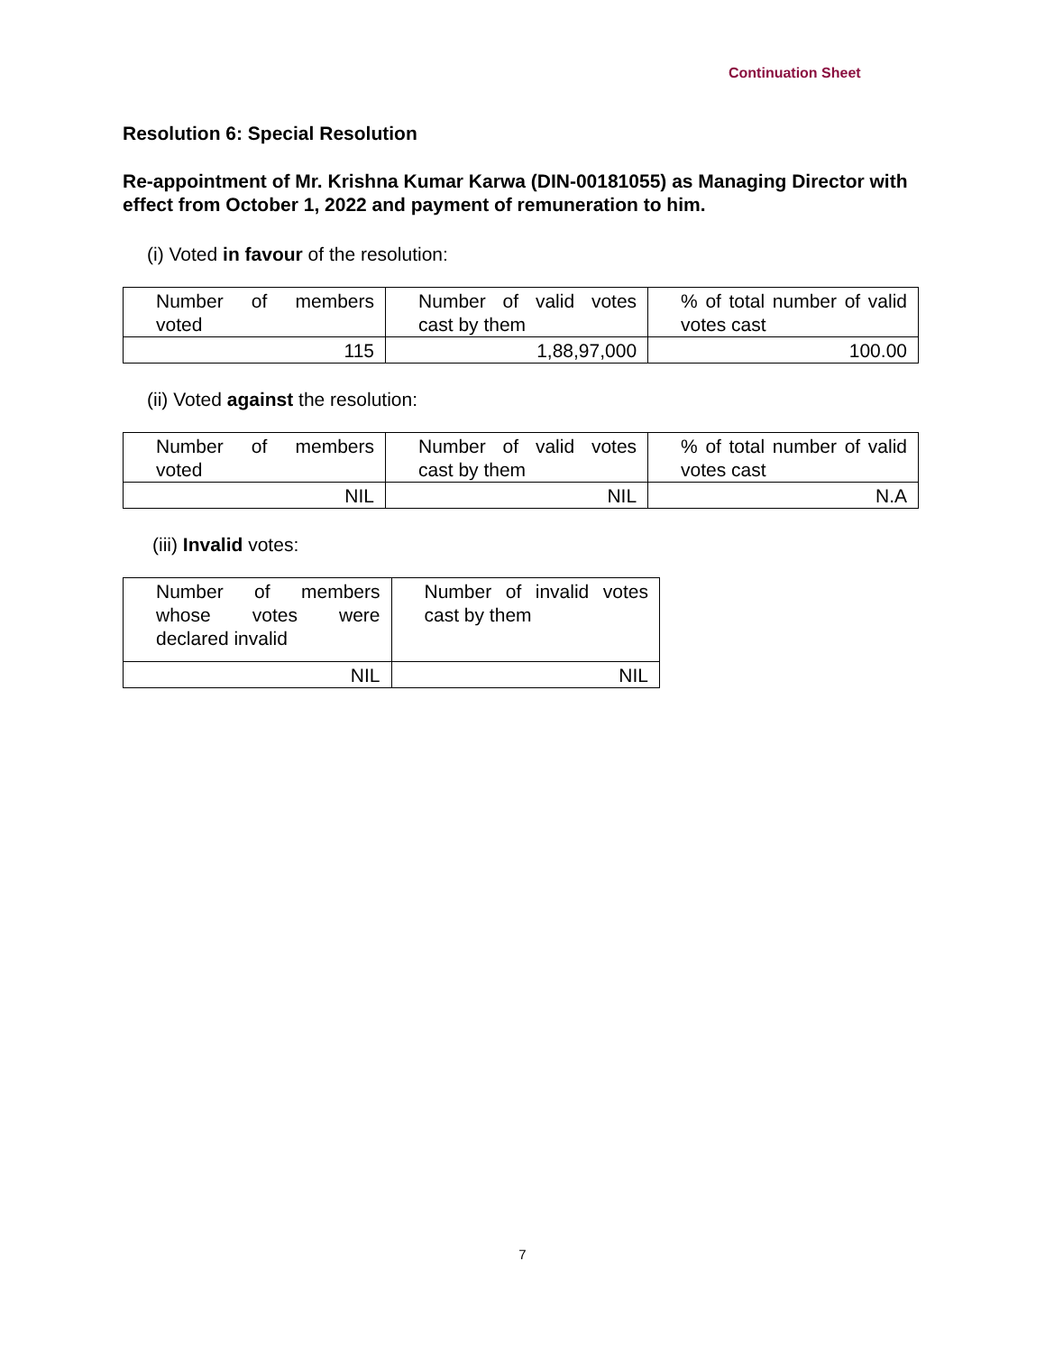Continuation Sheet
Resolution 6: Special Resolution
Re-appointment of Mr. Krishna Kumar Karwa (DIN-00181055) as Managing Director with effect from October 1, 2022 and payment of remuneration to him.
(i) Voted in favour of the resolution:
| Number of members voted | Number of valid votes cast by them | % of total number of valid votes cast |
| 115 | 1,88,97,000 | 100.00 |
(ii) Voted against the resolution:
| Number of members voted | Number of valid votes cast by them | % of total number of valid votes cast |
| NIL | NIL | N.A |
(iii) Invalid votes:
| Number of members whose votes were declared invalid | Number of invalid votes cast by them |
| NIL | NIL |
7